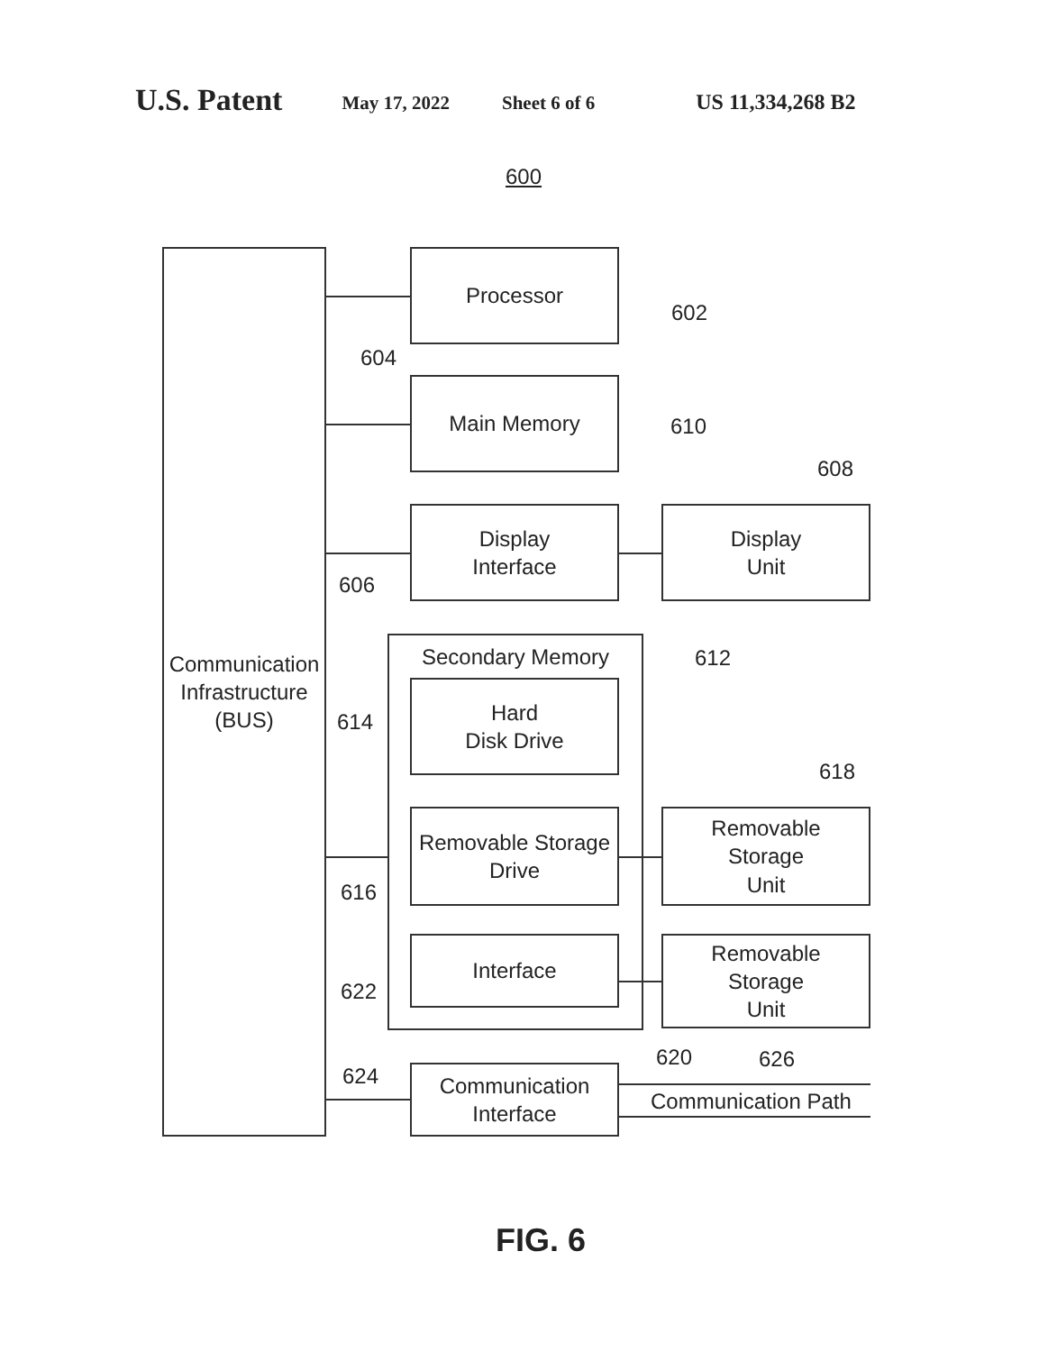U.S. Patent
May 17, 2022 Sheet 6 of 6 US 11,334,268 B2
600
Communication Infrastructure (BUS)
Processor
602
604
Main Memory
610
608
Display
Interface
Display
Unit
606
Secondary Memory 612
Hard
Disk Drive
614
618
Removable Storage
Drive
Removable
Storage
Unit
616
Interface
Removable
Storage
Unit
622
620 626
624
Communication
Interface
Communication Path
FIG. 6